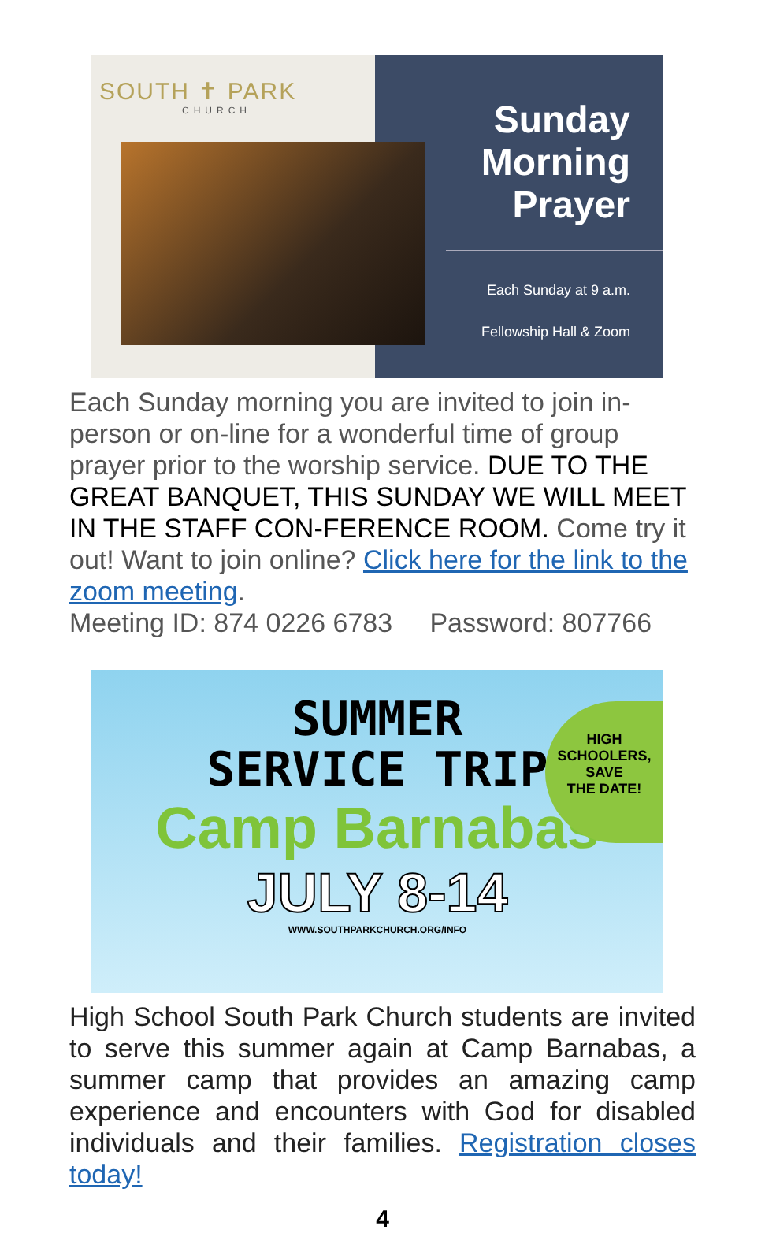SOUTH ✝ PARK
CHURCH
Sunday
Morning
Prayer
Each Sunday at 9 a.m.
Fellowship Hall & Zoom
Each Sunday morning you are invited to join in-person or on-line for a wonderful time of group prayer prior to the worship service. DUE TO THE GREAT BANQUET, THIS SUNDAY WE WILL MEET IN THE STAFF CON-FERENCE ROOM. Come try it out! Want to join online? Click here for the link to the zoom meeting.
Meeting ID: 874 0226 6783 Password: 807766
SUMMER
SERVICE TRIP
HIGH
SCHOOLERS,
SAVE
THE DATE!
Camp Barnabas
JULY 8-14
WWW.SOUTHPARKCHURCH.ORG/INFO
High School South Park Church students are invited to serve this summer again at Camp Barnabas, a summer camp that provides an amazing camp experience and encounters with God for disabled individuals and their families. Registration closes today!
4